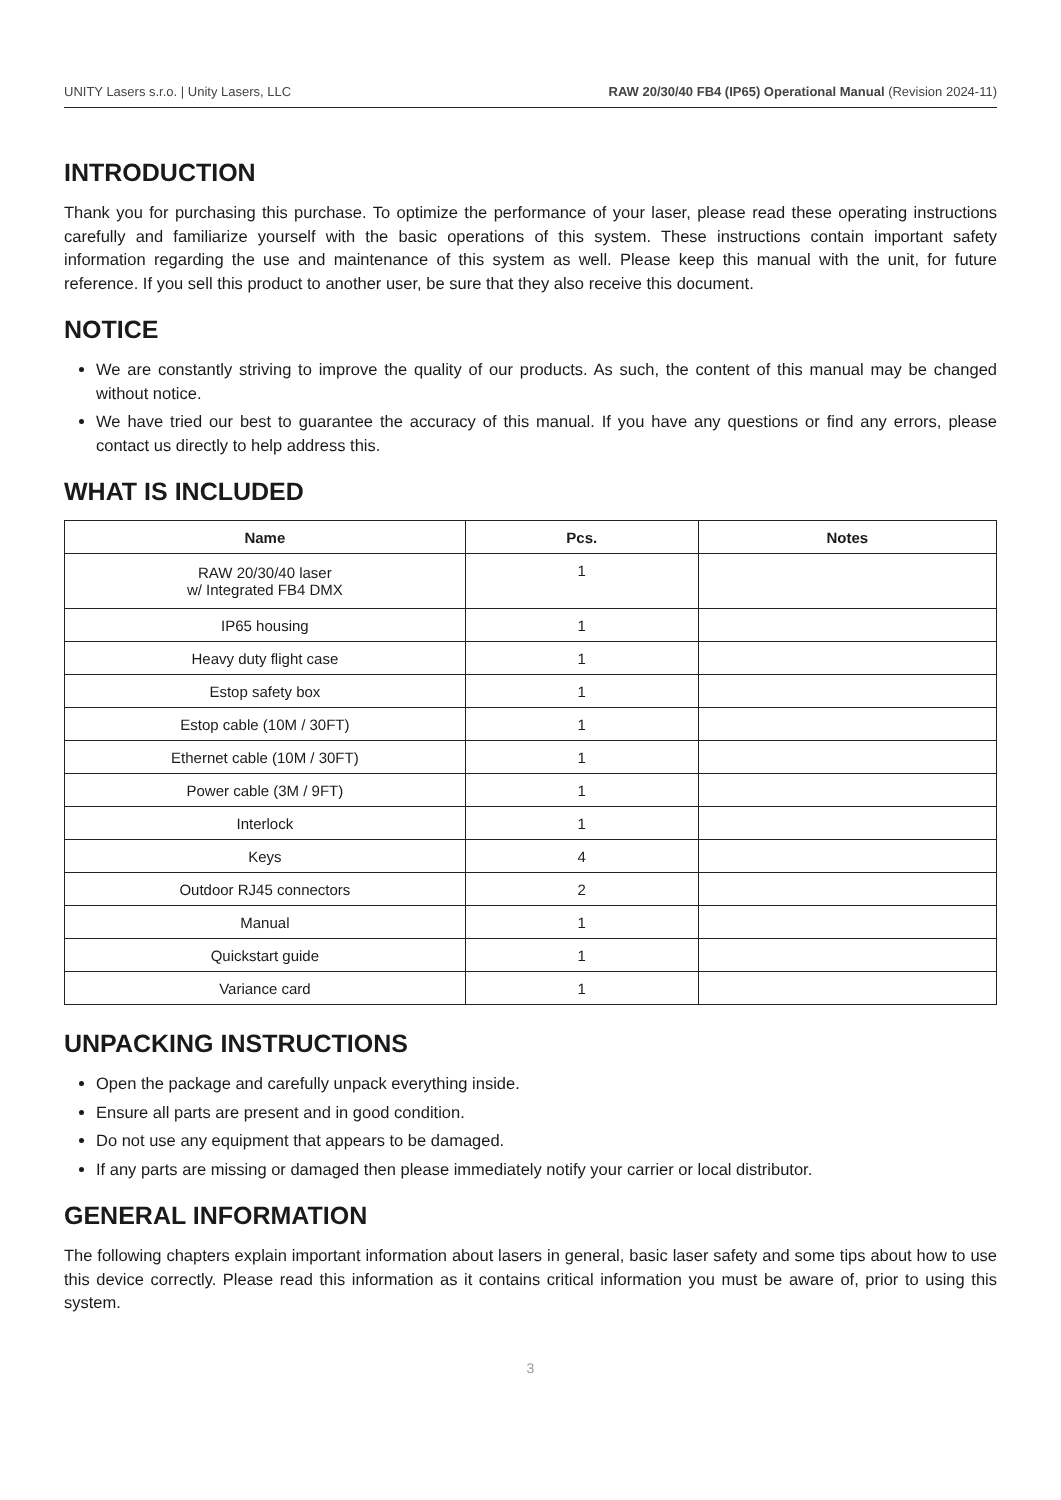UNITY Lasers s.r.o. | Unity Lasers, LLC RAW 20/30/40 FB4 (IP65) Operational Manual (Revision 2024-11)
INTRODUCTION
Thank you for purchasing this purchase. To optimize the performance of your laser, please read these operating instructions carefully and familiarize yourself with the basic operations of this system. These instructions contain important safety information regarding the use and maintenance of this system as well. Please keep this manual with the unit, for future reference. If you sell this product to another user, be sure that they also receive this document.
NOTICE
We are constantly striving to improve the quality of our products. As such, the content of this manual may be changed without notice.
We have tried our best to guarantee the accuracy of this manual. If you have any questions or find any errors, please contact us directly to help address this.
WHAT IS INCLUDED
| Name | Pcs. | Notes |
| --- | --- | --- |
| RAW 20/30/40 laser w/ Integrated FB4 DMX | 1 | |
| IP65 housing | 1 | |
| Heavy duty flight case | 1 | |
| Estop safety box | 1 | |
| Estop cable (10M / 30FT) | 1 | |
| Ethernet cable (10M / 30FT) | 1 | |
| Power cable (3M / 9FT) | 1 | |
| Interlock | 1 | |
| Keys | 4 | |
| Outdoor RJ45 connectors | 2 | |
| Manual | 1 | |
| Quickstart guide | 1 | |
| Variance card | 1 | |
UNPACKING INSTRUCTIONS
Open the package and carefully unpack everything inside.
Ensure all parts are present and in good condition.
Do not use any equipment that appears to be damaged.
If any parts are missing or damaged then please immediately notify your carrier or local distributor.
GENERAL INFORMATION
The following chapters explain important information about lasers in general, basic laser safety and some tips about how to use this device correctly. Please read this information as it contains critical information you must be aware of, prior to using this system.
3